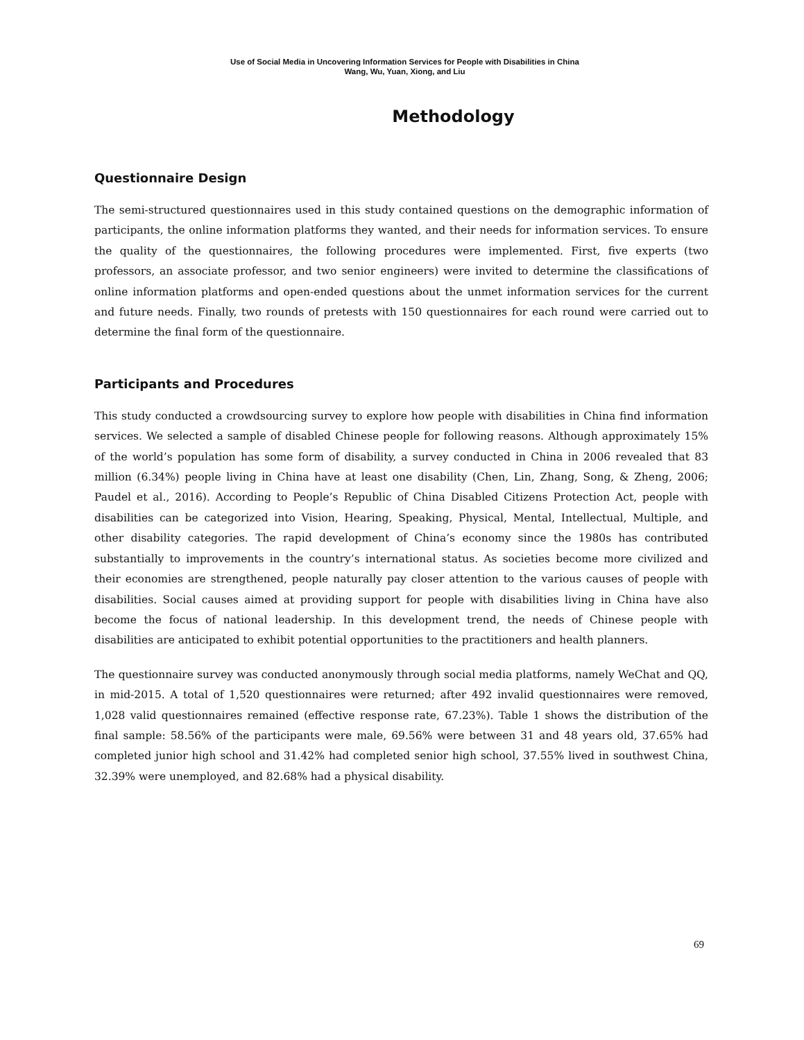Use of Social Media in Uncovering Information Services for People with Disabilities in China
Wang, Wu, Yuan, Xiong, and Liu
Methodology
Questionnaire Design
The semi-structured questionnaires used in this study contained questions on the demographic information of participants, the online information platforms they wanted, and their needs for information services. To ensure the quality of the questionnaires, the following procedures were implemented. First, five experts (two professors, an associate professor, and two senior engineers) were invited to determine the classifications of online information platforms and open-ended questions about the unmet information services for the current and future needs. Finally, two rounds of pretests with 150 questionnaires for each round were carried out to determine the final form of the questionnaire.
Participants and Procedures
This study conducted a crowdsourcing survey to explore how people with disabilities in China find information services. We selected a sample of disabled Chinese people for following reasons. Although approximately 15% of the world’s population has some form of disability, a survey conducted in China in 2006 revealed that 83 million (6.34%) people living in China have at least one disability (Chen, Lin, Zhang, Song, & Zheng, 2006; Paudel et al., 2016). According to People’s Republic of China Disabled Citizens Protection Act, people with disabilities can be categorized into Vision, Hearing, Speaking, Physical, Mental, Intellectual, Multiple, and other disability categories. The rapid development of China’s economy since the 1980s has contributed substantially to improvements in the country’s international status. As societies become more civilized and their economies are strengthened, people naturally pay closer attention to the various causes of people with disabilities. Social causes aimed at providing support for people with disabilities living in China have also become the focus of national leadership. In this development trend, the needs of Chinese people with disabilities are anticipated to exhibit potential opportunities to the practitioners and health planners.
The questionnaire survey was conducted anonymously through social media platforms, namely WeChat and QQ, in mid-2015. A total of 1,520 questionnaires were returned; after 492 invalid questionnaires were removed, 1,028 valid questionnaires remained (effective response rate, 67.23%). Table 1 shows the distribution of the final sample: 58.56% of the participants were male, 69.56% were between 31 and 48 years old, 37.65% had completed junior high school and 31.42% had completed senior high school, 37.55% lived in southwest China, 32.39% were unemployed, and 82.68% had a physical disability.
69